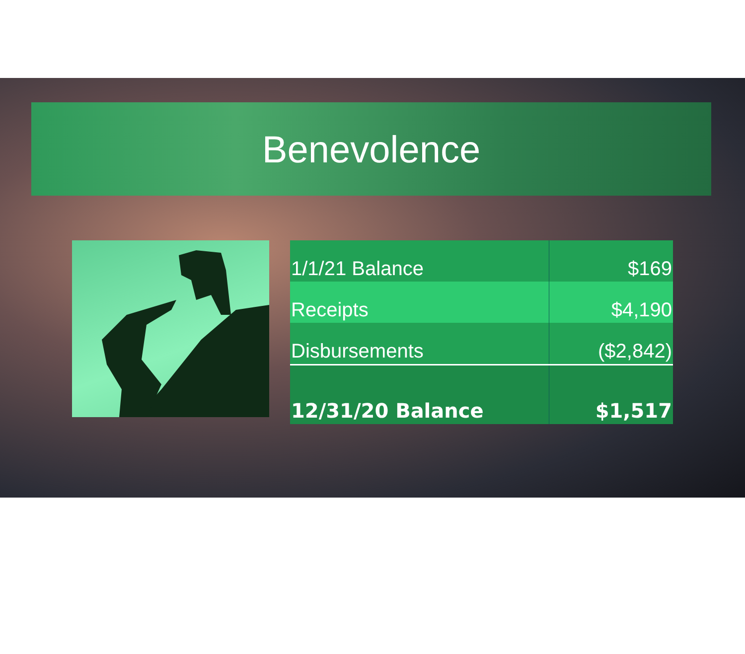Benevolence
| 1/1/21 Balance | $169 |
| Receipts | $4,190 |
| Disbursements | ($2,842) |
| 12/31/20 Balance | $1,517 |